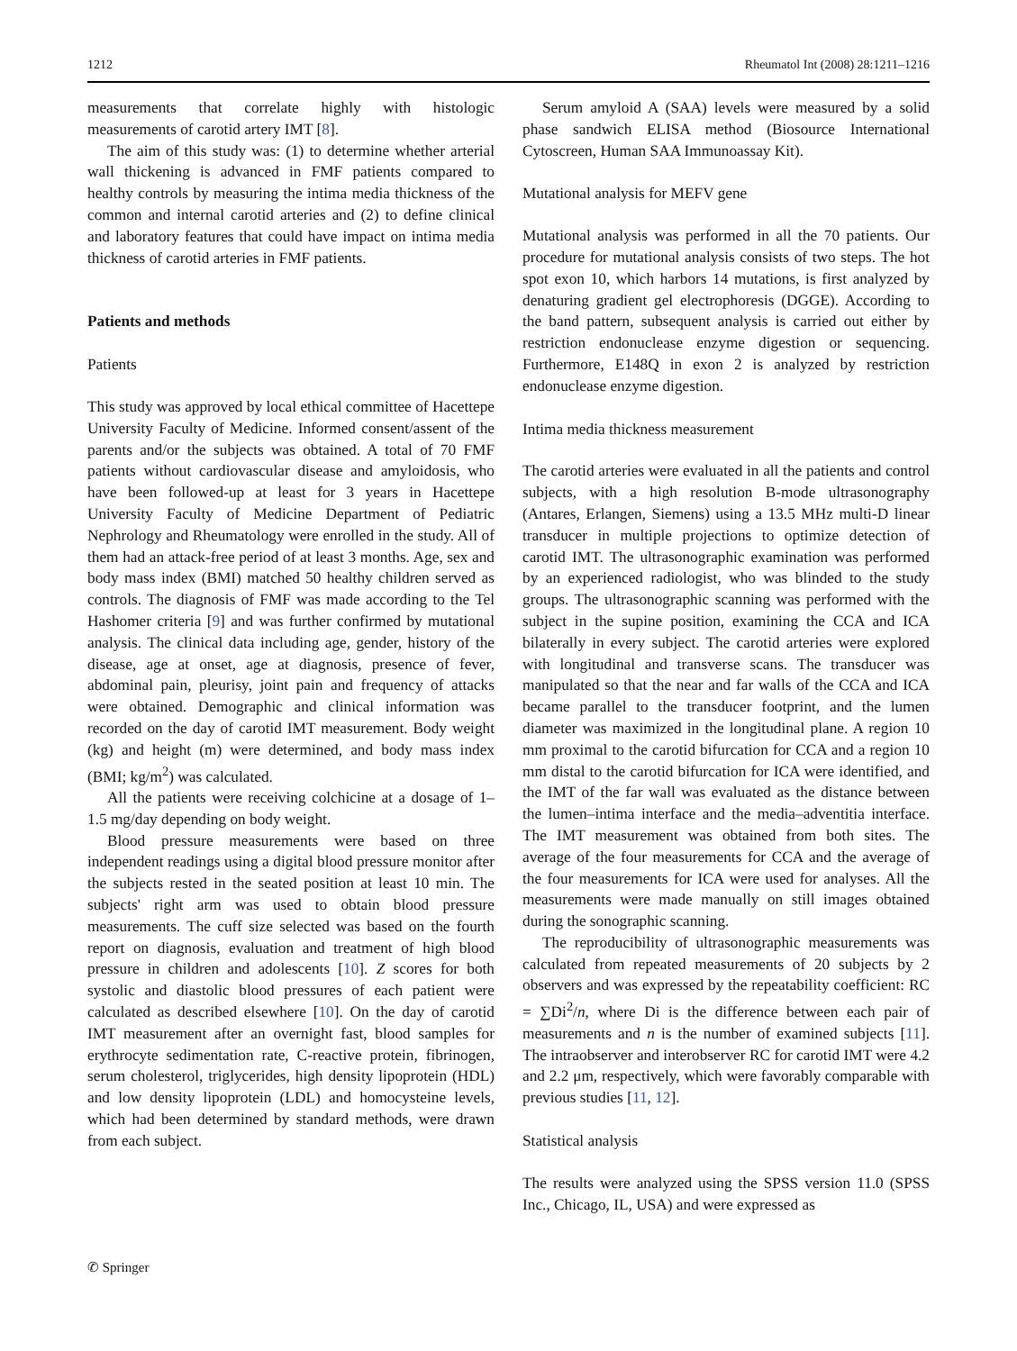1212 Rheumatol Int (2008) 28:1211–1216
measurements that correlate highly with histologic measurements of carotid artery IMT [8].
The aim of this study was: (1) to determine whether arterial wall thickening is advanced in FMF patients compared to healthy controls by measuring the intima media thickness of the common and internal carotid arteries and (2) to define clinical and laboratory features that could have impact on intima media thickness of carotid arteries in FMF patients.
Patients and methods
Patients
This study was approved by local ethical committee of Hacettepe University Faculty of Medicine. Informed consent/assent of the parents and/or the subjects was obtained. A total of 70 FMF patients without cardiovascular disease and amyloidosis, who have been followed-up at least for 3 years in Hacettepe University Faculty of Medicine Department of Pediatric Nephrology and Rheumatology were enrolled in the study. All of them had an attack-free period of at least 3 months. Age, sex and body mass index (BMI) matched 50 healthy children served as controls. The diagnosis of FMF was made according to the Tel Hashomer criteria [9] and was further confirmed by mutational analysis. The clinical data including age, gender, history of the disease, age at onset, age at diagnosis, presence of fever, abdominal pain, pleurisy, joint pain and frequency of attacks were obtained. Demographic and clinical information was recorded on the day of carotid IMT measurement. Body weight (kg) and height (m) were determined, and body mass index (BMI; kg/m<sup>2</sup>) was calculated.
All the patients were receiving colchicine at a dosage of 1–1.5 mg/day depending on body weight.
Blood pressure measurements were based on three independent readings using a digital blood pressure monitor after the subjects rested in the seated position at least 10 min. The subjects' right arm was used to obtain blood pressure measurements. The cuff size selected was based on the fourth report on diagnosis, evaluation and treatment of high blood pressure in children and adolescents [10]. Z scores for both systolic and diastolic blood pressures of each patient were calculated as described elsewhere [10]. On the day of carotid IMT measurement after an overnight fast, blood samples for erythrocyte sedimentation rate, C-reactive protein, fibrinogen, serum cholesterol, triglycerides, high density lipoprotein (HDL) and low density lipoprotein (LDL) and homocysteine levels, which had been determined by standard methods, were drawn from each subject.
Serum amyloid A (SAA) levels were measured by a solid phase sandwich ELISA method (Biosource International Cytoscreen, Human SAA Immunoassay Kit).
Mutational analysis for MEFV gene
Mutational analysis was performed in all the 70 patients. Our procedure for mutational analysis consists of two steps. The hot spot exon 10, which harbors 14 mutations, is first analyzed by denaturing gradient gel electrophoresis (DGGE). According to the band pattern, subsequent analysis is carried out either by restriction endonuclease enzyme digestion or sequencing. Furthermore, E148Q in exon 2 is analyzed by restriction endonuclease enzyme digestion.
Intima media thickness measurement
The carotid arteries were evaluated in all the patients and control subjects, with a high resolution B-mode ultrasonography (Antares, Erlangen, Siemens) using a 13.5 MHz multi-D linear transducer in multiple projections to optimize detection of carotid IMT. The ultrasonographic examination was performed by an experienced radiologist, who was blinded to the study groups. The ultrasonographic scanning was performed with the subject in the supine position, examining the CCA and ICA bilaterally in every subject. The carotid arteries were explored with longitudinal and transverse scans. The transducer was manipulated so that the near and far walls of the CCA and ICA became parallel to the transducer footprint, and the lumen diameter was maximized in the longitudinal plane. A region 10 mm proximal to the carotid bifurcation for CCA and a region 10 mm distal to the carotid bifurcation for ICA were identified, and the IMT of the far wall was evaluated as the distance between the lumen–intima interface and the media–adventitia interface. The IMT measurement was obtained from both sites. The average of the four measurements for CCA and the average of the four measurements for ICA were used for analyses. All the measurements were made manually on still images obtained during the sonographic scanning.
The reproducibility of ultrasonographic measurements was calculated from repeated measurements of 20 subjects by 2 observers and was expressed by the repeatability coefficient: RC = ∑Di<sup>2</sup>/n, where Di is the difference between each pair of measurements and n is the number of examined subjects [11]. The intraobserver and interobserver RC for carotid IMT were 4.2 and 2.2 μm, respectively, which were favorably comparable with previous studies [11, 12].
Statistical analysis
The results were analyzed using the SPSS version 11.0 (SPSS Inc., Chicago, IL, USA) and were expressed as
✆ Springer